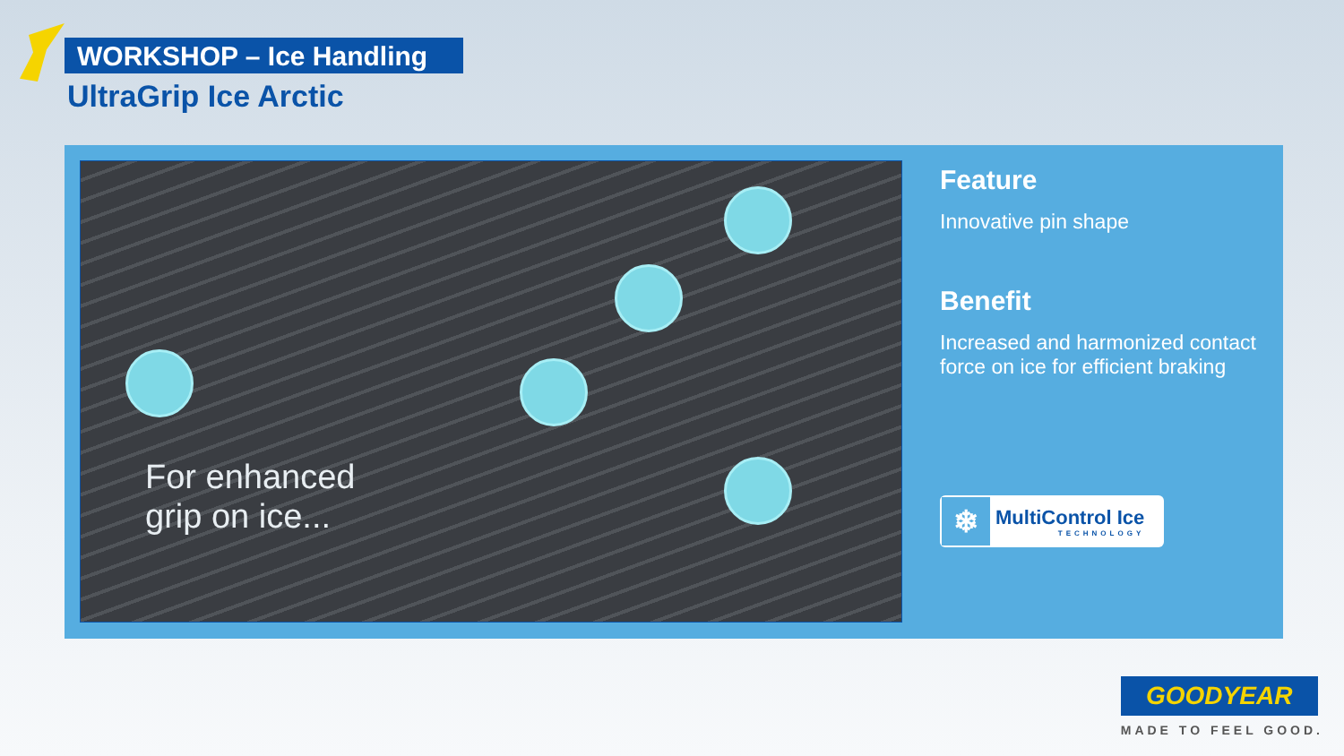WORKSHOP – Ice Handling
UltraGrip Ice Arctic
For enhanced
grip on ice...
Feature
Innovative pin shape
Benefit
Increased and harmonized contact force on ice for efficient braking
❄
MultiControl Ice
TECHNOLOGY
GOODYEAR
MADE TO FEEL GOOD.